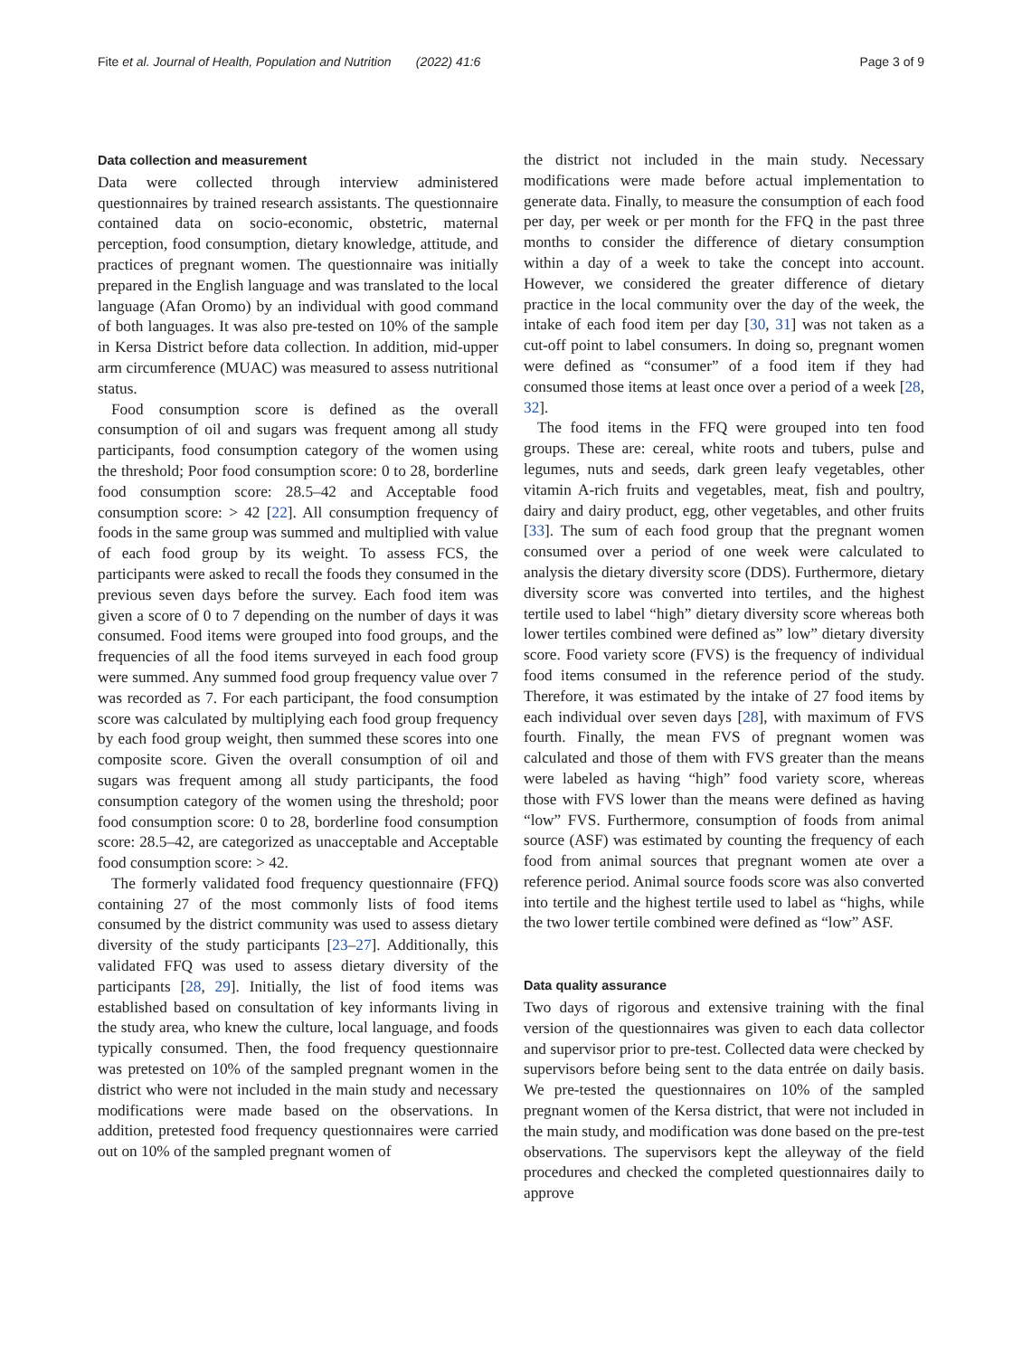Fite et al. Journal of Health, Population and Nutrition (2022) 41:6 Page 3 of 9
Data collection and measurement
Data were collected through interview administered questionnaires by trained research assistants. The questionnaire contained data on socio-economic, obstetric, maternal perception, food consumption, dietary knowledge, attitude, and practices of pregnant women. The questionnaire was initially prepared in the English language and was translated to the local language (Afan Oromo) by an individual with good command of both languages. It was also pre-tested on 10% of the sample in Kersa District before data collection. In addition, mid-upper arm circumference (MUAC) was measured to assess nutritional status.
Food consumption score is defined as the overall consumption of oil and sugars was frequent among all study participants, food consumption category of the women using the threshold; Poor food consumption score: 0 to 28, borderline food consumption score: 28.5–42 and Acceptable food consumption score: > 42 [22]. All consumption frequency of foods in the same group was summed and multiplied with value of each food group by its weight. To assess FCS, the participants were asked to recall the foods they consumed in the previous seven days before the survey. Each food item was given a score of 0 to 7 depending on the number of days it was consumed. Food items were grouped into food groups, and the frequencies of all the food items surveyed in each food group were summed. Any summed food group frequency value over 7 was recorded as 7. For each participant, the food consumption score was calculated by multiplying each food group frequency by each food group weight, then summed these scores into one composite score. Given the overall consumption of oil and sugars was frequent among all study participants, the food consumption category of the women using the threshold; poor food consumption score: 0 to 28, borderline food consumption score: 28.5–42, are categorized as unacceptable and Acceptable food consumption score: > 42.
The formerly validated food frequency questionnaire (FFQ) containing 27 of the most commonly lists of food items consumed by the district community was used to assess dietary diversity of the study participants [23–27]. Additionally, this validated FFQ was used to assess dietary diversity of the participants [28, 29]. Initially, the list of food items was established based on consultation of key informants living in the study area, who knew the culture, local language, and foods typically consumed. Then, the food frequency questionnaire was pretested on 10% of the sampled pregnant women in the district who were not included in the main study and necessary modifications were made based on the observations. In addition, pretested food frequency questionnaires were carried out on 10% of the sampled pregnant women of
the district not included in the main study. Necessary modifications were made before actual implementation to generate data. Finally, to measure the consumption of each food per day, per week or per month for the FFQ in the past three months to consider the difference of dietary consumption within a day of a week to take the concept into account. However, we considered the greater difference of dietary practice in the local community over the day of the week, the intake of each food item per day [30, 31] was not taken as a cut-off point to label consumers. In doing so, pregnant women were defined as “consumer” of a food item if they had consumed those items at least once over a period of a week [28, 32].
The food items in the FFQ were grouped into ten food groups. These are: cereal, white roots and tubers, pulse and legumes, nuts and seeds, dark green leafy vegetables, other vitamin A-rich fruits and vegetables, meat, fish and poultry, dairy and dairy product, egg, other vegetables, and other fruits [33]. The sum of each food group that the pregnant women consumed over a period of one week were calculated to analysis the dietary diversity score (DDS). Furthermore, dietary diversity score was converted into tertiles, and the highest tertile used to label “high” dietary diversity score whereas both lower tertiles combined were defined as” low” dietary diversity score. Food variety score (FVS) is the frequency of individual food items consumed in the reference period of the study. Therefore, it was estimated by the intake of 27 food items by each individual over seven days [28], with maximum of FVS fourth. Finally, the mean FVS of pregnant women was calculated and those of them with FVS greater than the means were labeled as having “high” food variety score, whereas those with FVS lower than the means were defined as having “low” FVS. Furthermore, consumption of foods from animal source (ASF) was estimated by counting the frequency of each food from animal sources that pregnant women ate over a reference period. Animal source foods score was also converted into tertile and the highest tertile used to label as “highs, while the two lower tertile combined were defined as “low” ASF.
Data quality assurance
Two days of rigorous and extensive training with the final version of the questionnaires was given to each data collector and supervisor prior to pre-test. Collected data were checked by supervisors before being sent to the data entrée on daily basis. We pre-tested the questionnaires on 10% of the sampled pregnant women of the Kersa district, that were not included in the main study, and modification was done based on the pre-test observations. The supervisors kept the alleyway of the field procedures and checked the completed questionnaires daily to approve